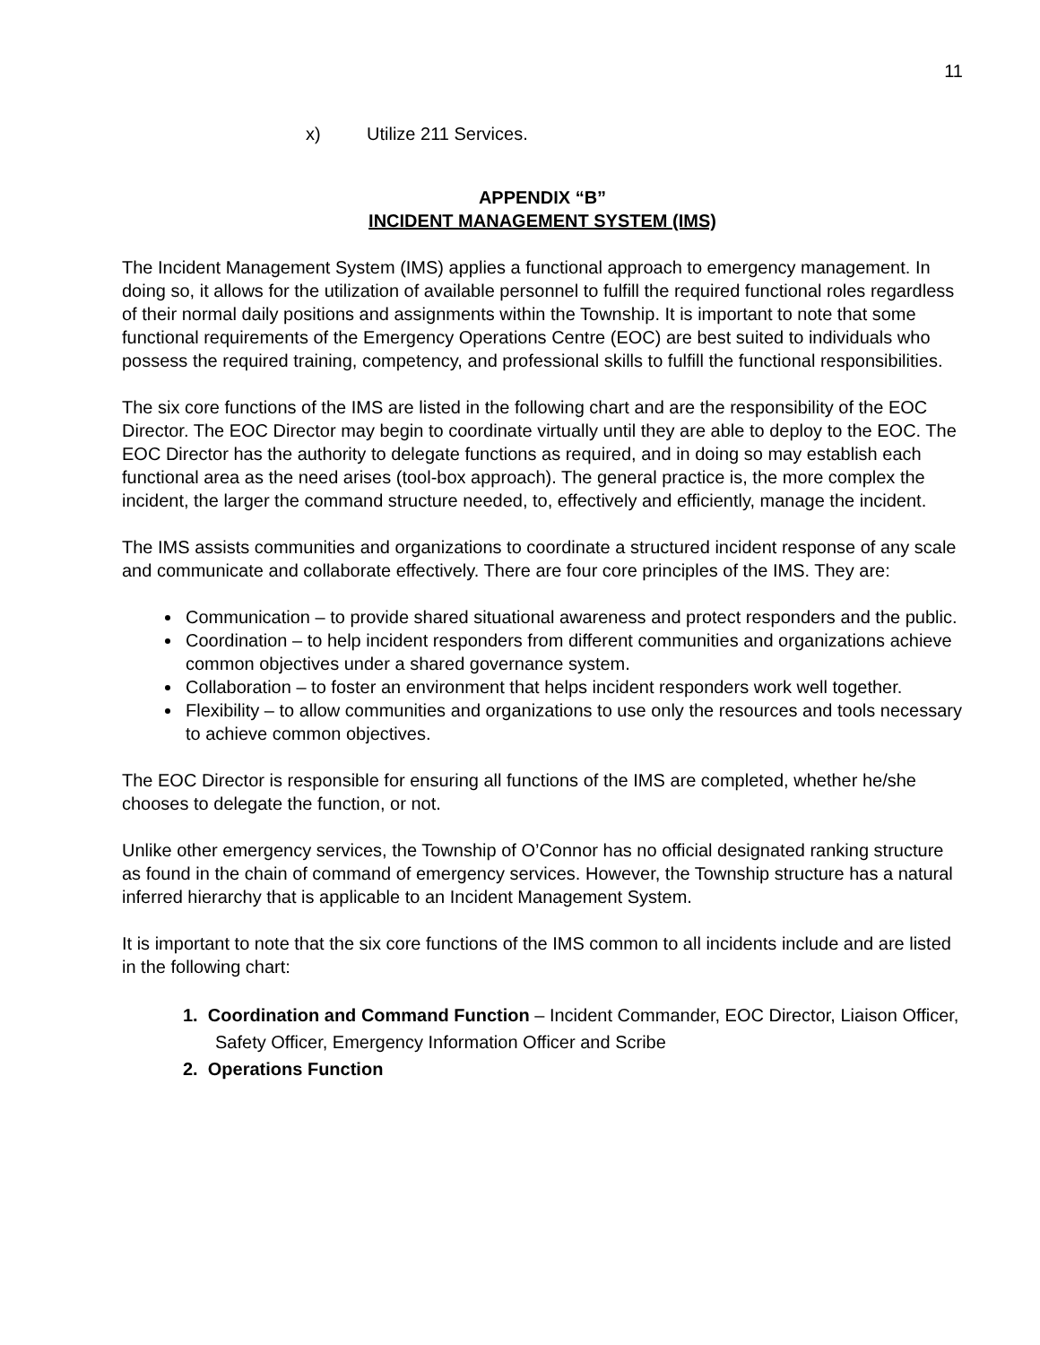11
x) Utilize 211 Services.
APPENDIX “B”
INCIDENT MANAGEMENT SYSTEM (IMS)
The Incident Management System (IMS) applies a functional approach to emergency management. In doing so, it allows for the utilization of available personnel to fulfill the required functional roles regardless of their normal daily positions and assignments within the Township. It is important to note that some functional requirements of the Emergency Operations Centre (EOC) are best suited to individuals who possess the required training, competency, and professional skills to fulfill the functional responsibilities.
The six core functions of the IMS are listed in the following chart and are the responsibility of the EOC Director. The EOC Director may begin to coordinate virtually until they are able to deploy to the EOC. The EOC Director has the authority to delegate functions as required, and in doing so may establish each functional area as the need arises (tool-box approach). The general practice is, the more complex the incident, the larger the command structure needed, to, effectively and efficiently, manage the incident.
The IMS assists communities and organizations to coordinate a structured incident response of any scale and communicate and collaborate effectively. There are four core principles of the IMS. They are:
Communication – to provide shared situational awareness and protect responders and the public.
Coordination – to help incident responders from different communities and organizations achieve common objectives under a shared governance system.
Collaboration – to foster an environment that helps incident responders work well together.
Flexibility – to allow communities and organizations to use only the resources and tools necessary to achieve common objectives.
The EOC Director is responsible for ensuring all functions of the IMS are completed, whether he/she chooses to delegate the function, or not.
Unlike other emergency services, the Township of O’Connor has no official designated ranking structure as found in the chain of command of emergency services. However, the Township structure has a natural inferred hierarchy that is applicable to an Incident Management System.
It is important to note that the six core functions of the IMS common to all incidents include and are listed in the following chart:
1. Coordination and Command Function – Incident Commander, EOC Director, Liaison Officer, Safety Officer, Emergency Information Officer and Scribe
2. Operations Function